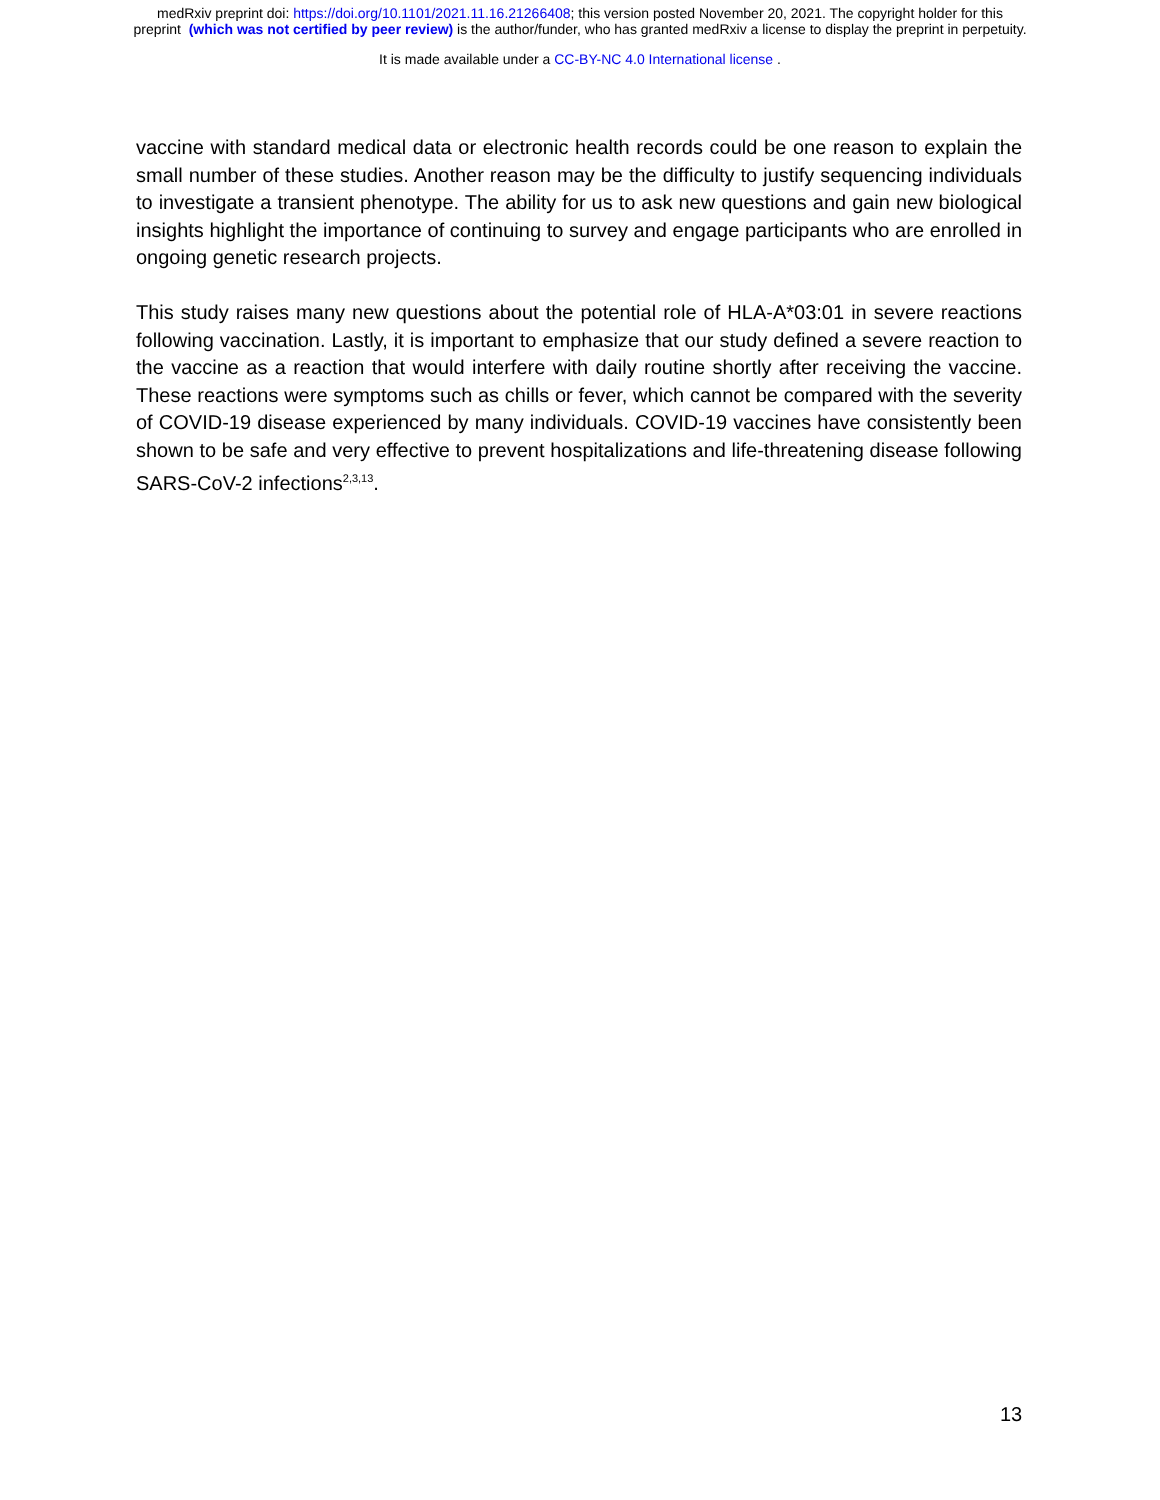medRxiv preprint doi: https://doi.org/10.1101/2021.11.16.21266408; this version posted November 20, 2021. The copyright holder for this
preprint (which was not certified by peer review) is the author/funder, who has granted medRxiv a license to display the preprint in perpetuity.
It is made available under a CC-BY-NC 4.0 International license .
vaccine with standard medical data or electronic health records could be one reason to explain the small number of these studies. Another reason may be the difficulty to justify sequencing individuals to investigate a transient phenotype. The ability for us to ask new questions and gain new biological insights highlight the importance of continuing to survey and engage participants who are enrolled in ongoing genetic research projects.
This study raises many new questions about the potential role of HLA-A*03:01 in severe reactions following vaccination. Lastly, it is important to emphasize that our study defined a severe reaction to the vaccine as a reaction that would interfere with daily routine shortly after receiving the vaccine. These reactions were symptoms such as chills or fever, which cannot be compared with the severity of COVID-19 disease experienced by many individuals. COVID-19 vaccines have consistently been shown to be safe and very effective to prevent hospitalizations and life-threatening disease following SARS-CoV-2 infections<sup>2,3,13</sup>.
13